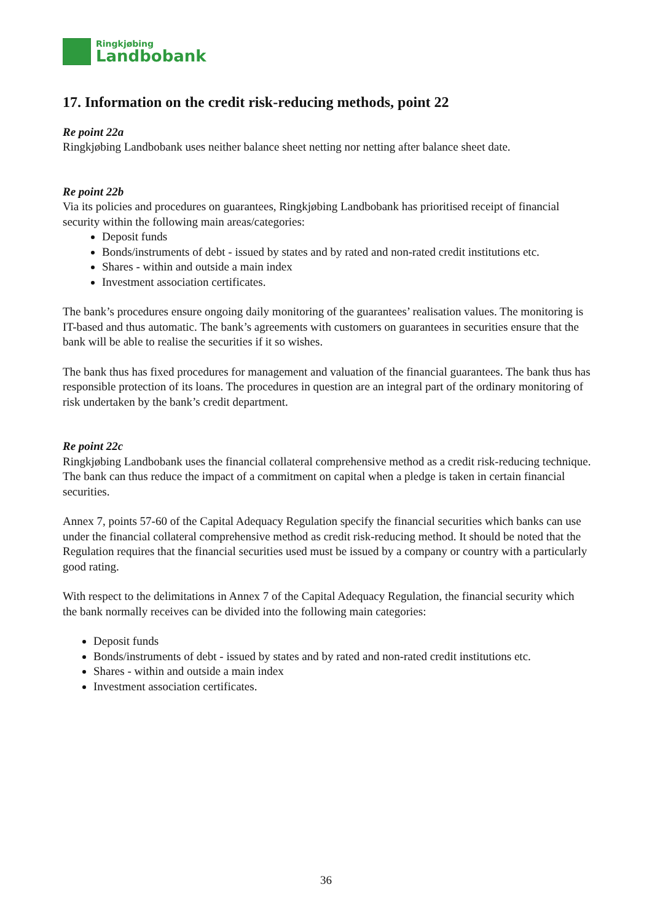Ringkjøbing
Landbobank
17. Information on the credit risk-reducing methods, point 22
Re point 22a
Ringkjøbing Landbobank uses neither balance sheet netting nor netting after balance sheet date.
Re point 22b
Via its policies and procedures on guarantees, Ringkjøbing Landbobank has prioritised receipt of financial security within the following main areas/categories:
Deposit funds
Bonds/instruments of debt - issued by states and by rated and non-rated credit institutions etc.
Shares - within and outside a main index
Investment association certificates.
The bank’s procedures ensure ongoing daily monitoring of the guarantees’ realisation values. The monitoring is IT-based and thus automatic. The bank’s agreements with customers on guarantees in securities ensure that the bank will be able to realise the securities if it so wishes.
The bank thus has fixed procedures for management and valuation of the financial guarantees. The bank thus has responsible protection of its loans. The procedures in question are an integral part of the ordinary monitoring of risk undertaken by the bank’s credit department.
Re point 22c
Ringkjøbing Landbobank uses the financial collateral comprehensive method as a credit risk-reducing technique. The bank can thus reduce the impact of a commitment on capital when a pledge is taken in certain financial securities.
Annex 7, points 57-60 of the Capital Adequacy Regulation specify the financial securities which banks can use under the financial collateral comprehensive method as credit risk-reducing method. It should be noted that the Regulation requires that the financial securities used must be issued by a company or country with a particularly good rating.
With respect to the delimitations in Annex 7 of the Capital Adequacy Regulation, the financial security which the bank normally receives can be divided into the following main categories:
Deposit funds
Bonds/instruments of debt - issued by states and by rated and non-rated credit institutions etc.
Shares - within and outside a main index
Investment association certificates.
36